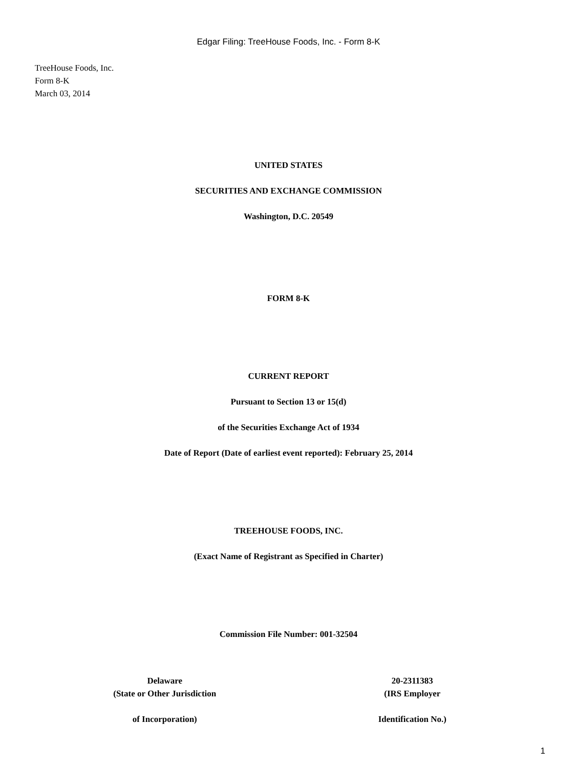Edgar Filing: TreeHouse Foods, Inc. - Form 8-K
TreeHouse Foods, Inc.
Form 8-K
March 03, 2014
UNITED STATES
SECURITIES AND EXCHANGE COMMISSION
Washington, D.C. 20549
FORM 8-K
CURRENT REPORT
Pursuant to Section 13 or 15(d)
of the Securities Exchange Act of 1934
Date of Report (Date of earliest event reported): February 25, 2014
TREEHOUSE FOODS, INC.
(Exact Name of Registrant as Specified in Charter)
Commission File Number: 001-32504
| Delaware | 20-2311383 |
| (State or Other Jurisdiction | (IRS Employer |
| of Incorporation) | Identification No.) |
1